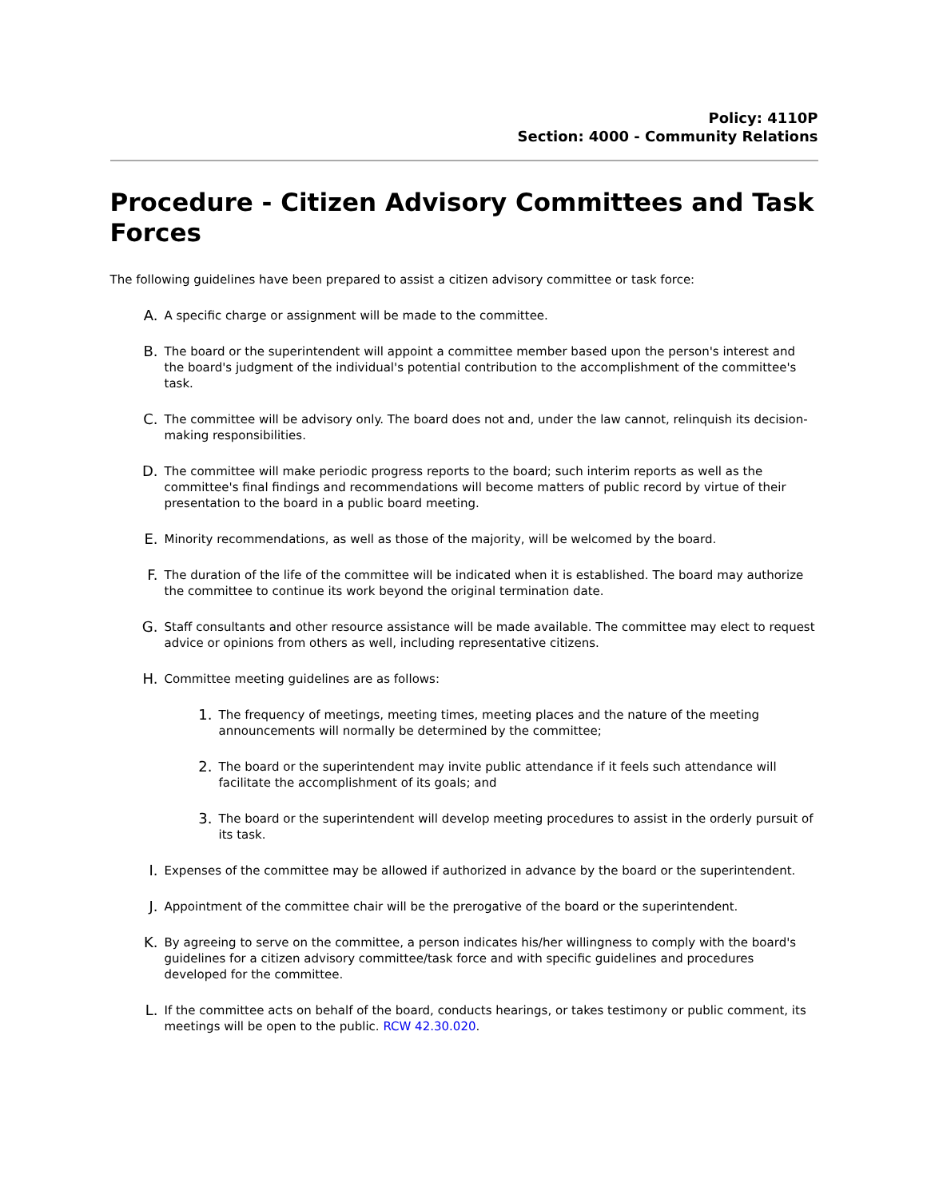Policy: 4110P
Section: 4000 - Community Relations
Procedure - Citizen Advisory Committees and Task Forces
The following guidelines have been prepared to assist a citizen advisory committee or task force:
A. A specific charge or assignment will be made to the committee.
B. The board or the superintendent will appoint a committee member based upon the person's interest and the board's judgment of the individual's potential contribution to the accomplishment of the committee's task.
C. The committee will be advisory only. The board does not and, under the law cannot, relinquish its decision-making responsibilities.
D. The committee will make periodic progress reports to the board; such interim reports as well as the committee's final findings and recommendations will become matters of public record by virtue of their presentation to the board in a public board meeting.
E. Minority recommendations, as well as those of the majority, will be welcomed by the board.
F. The duration of the life of the committee will be indicated when it is established. The board may authorize the committee to continue its work beyond the original termination date.
G. Staff consultants and other resource assistance will be made available. The committee may elect to request advice or opinions from others as well, including representative citizens.
H. Committee meeting guidelines are as follows:
1. The frequency of meetings, meeting times, meeting places and the nature of the meeting announcements will normally be determined by the committee;
2. The board or the superintendent may invite public attendance if it feels such attendance will facilitate the accomplishment of its goals; and
3. The board or the superintendent will develop meeting procedures to assist in the orderly pursuit of its task.
I. Expenses of the committee may be allowed if authorized in advance by the board or the superintendent.
J. Appointment of the committee chair will be the prerogative of the board or the superintendent.
K. By agreeing to serve on the committee, a person indicates his/her willingness to comply with the board's guidelines for a citizen advisory committee/task force and with specific guidelines and procedures developed for the committee.
L. If the committee acts on behalf of the board, conducts hearings, or takes testimony or public comment, its meetings will be open to the public. RCW 42.30.020.